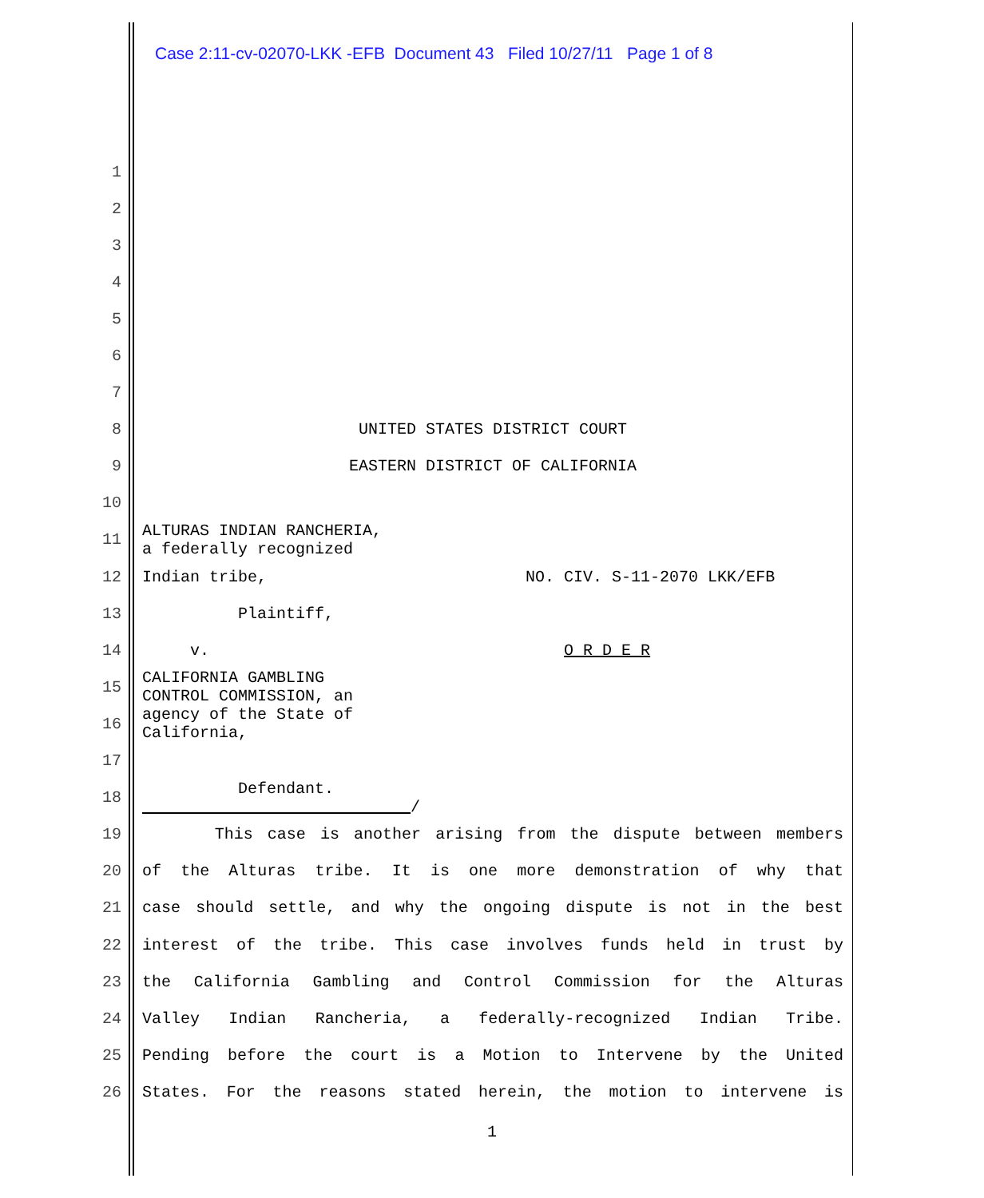Case 2:11-cv-02070-LKK -EFB Document 43 Filed 10/27/11 Page 1 of 8
1
2
3
4
5
6
7
8 UNITED STATES DISTRICT COURT
9 EASTERN DISTRICT OF CALIFORNIA
10
11 ALTURAS INDIAN RANCHERIA, a federally recognized
12 Indian tribe, NO. CIV. S-11-2070 LKK/EFB
13 Plaintiff,
14 v. O R D E R
15 CALIFORNIA GAMBLING CONTROL COMMISSION, an
16 agency of the State of California,
17
18 Defendant. /
19 This case is another arising from the dispute between members
20 of the Alturas tribe. It is one more demonstration of why that
21 case should settle, and why the ongoing dispute is not in the best
22 interest of the tribe. This case involves funds held in trust by
23 the California Gambling and Control Commission for the Alturas
24 Valley Indian Rancheria, a federally-recognized Indian Tribe.
25 Pending before the court is a Motion to Intervene by the United
26 States. For the reasons stated herein, the motion to intervene is
1